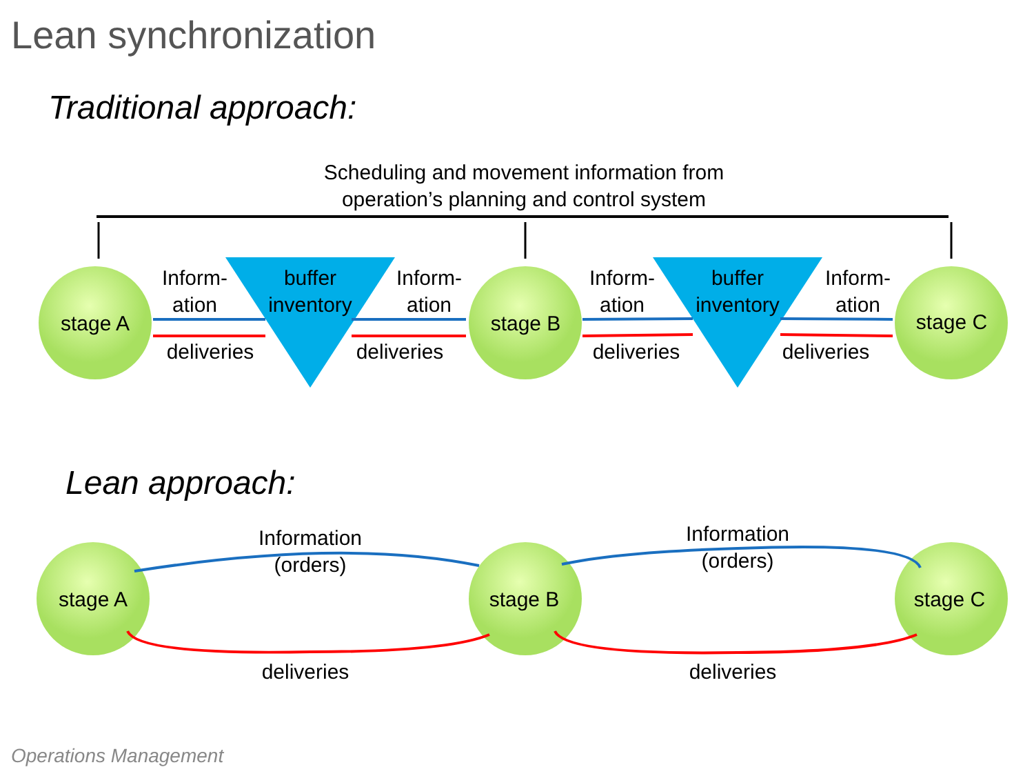Lean synchronization
Traditional approach:
Scheduling and movement information from
operation’s planning and control system
stage A
Inform-
ation
deliveries
buffer
inventory
Inform-
ation
deliveries
stage B
Inform-
ation
deliveries
buffer
inventory
Inform-
ation
deliveries
stage C
Lean approach:
Information
(orders)
Information
(orders)
stage A
stage B
stage C
deliveries
deliveries
Operations Management